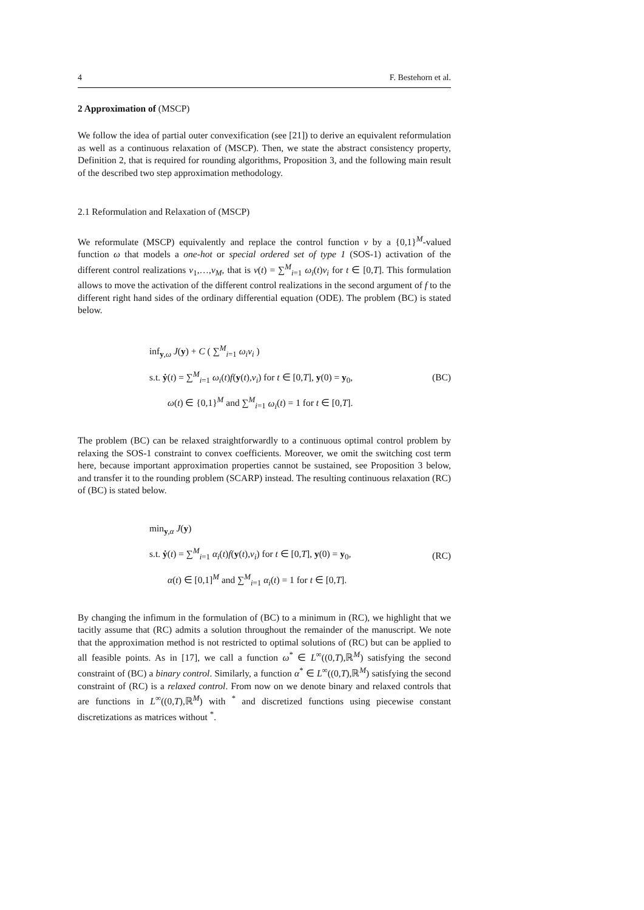4 F. Bestehorn et al.
2 Approximation of (MSCP)
We follow the idea of partial outer convexification (see [21]) to derive an equivalent reformulation as well as a continuous relaxation of (MSCP). Then, we state the abstract consistency property, Definition 2, that is required for rounding algorithms, Proposition 3, and the following main result of the described two step approximation methodology.
2.1 Reformulation and Relaxation of (MSCP)
We reformulate (MSCP) equivalently and replace the control function v by a {0,1}<sup>M</sup>-valued function ω that models a one-hot or special ordered set of type 1 (SOS-1) activation of the different control realizations v<sub>1</sub>,…,v<sub>M</sub>, that is v(t) = ∑<sup>M</sup><sub>i=1</sub> ω<sub>i</sub>(t)v<sub>i</sub> for t ∈ [0,T]. This formulation allows to move the activation of the different control realizations in the second argument of f to the different right hand sides of the ordinary differential equation (ODE). The problem (BC) is stated below.
inf<sub>y,ω</sub> J(y) + C ( ∑<sup>M</sup><sub>i=1</sub> ω<sub>i</sub>v<sub>i</sub> )
s.t. ẏ(t) = ∑<sup>M</sup><sub>i=1</sub> ω<sub>i</sub>(t)f(y(t),v<sub>i</sub>) for t ∈ [0,T], y(0) = y<sub>0</sub>,
ω(t) ∈ {0,1}<sup>M</sup> and ∑<sup>M</sup><sub>i=1</sub> ω<sub>i</sub>(t) = 1 for t ∈ [0,T].
(BC)
The problem (BC) can be relaxed straightforwardly to a continuous optimal control problem by relaxing the SOS-1 constraint to convex coefficients. Moreover, we omit the switching cost term here, because important approximation properties cannot be sustained, see Proposition 3 below, and transfer it to the rounding problem (SCARP) instead. The resulting continuous relaxation (RC) of (BC) is stated below.
min<sub>y,α</sub> J(y)
s.t. ẏ(t) = ∑<sup>M</sup><sub>i=1</sub> α<sub>i</sub>(t)f(y(t),v<sub>i</sub>) for t ∈ [0,T], y(0) = y<sub>0</sub>,
α(t) ∈ [0,1]<sup>M</sup> and ∑<sup>M</sup><sub>i=1</sub> α<sub>i</sub>(t) = 1 for t ∈ [0,T].
(RC)
By changing the infimum in the formulation of (BC) to a minimum in (RC), we highlight that we tacitly assume that (RC) admits a solution throughout the remainder of the manuscript. We note that the approximation method is not restricted to optimal solutions of (RC) but can be applied to all feasible points. As in [17], we call a function ω<sup>*</sup> ∈ L<sup>∞</sup>((0,T),ℝ<sup>M</sup>) satisfying the second constraint of (BC) a binary control. Similarly, a function α<sup>*</sup> ∈ L<sup>∞</sup>((0,T),ℝ<sup>M</sup>) satisfying the second constraint of (RC) is a relaxed control. From now on we denote binary and relaxed controls that are functions in L<sup>∞</sup>((0,T),ℝ<sup>M</sup>) with <sup>*</sup> and discretized functions using piecewise constant discretizations as matrices without <sup>*</sup>.